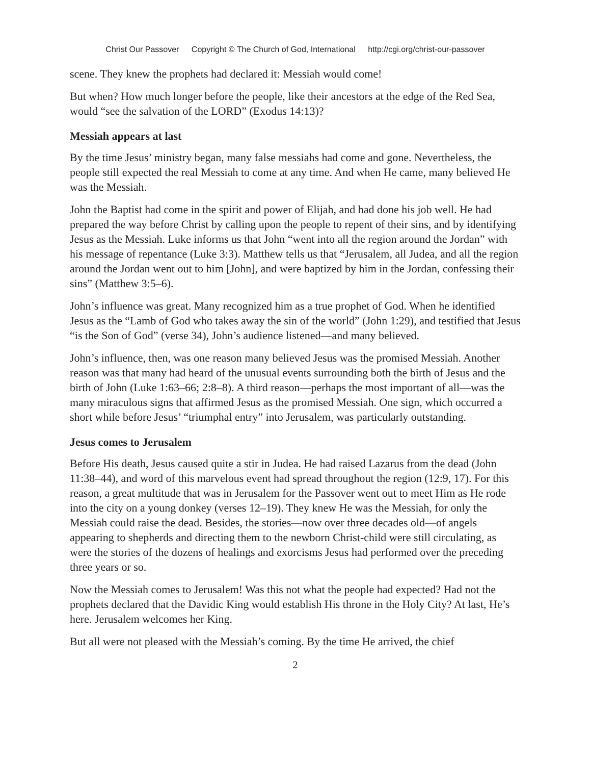Christ Our Passover Copyright © The Church of God, International http://cgi.org/christ-our-passover
scene. They knew the prophets had declared it: Messiah would come!
But when? How much longer before the people, like their ancestors at the edge of the Red Sea, would “see the salvation of the LORD” (Exodus 14:13)?
Messiah appears at last
By the time Jesus’ ministry began, many false messiahs had come and gone. Nevertheless, the people still expected the real Messiah to come at any time. And when He came, many believed He was the Messiah.
John the Baptist had come in the spirit and power of Elijah, and had done his job well. He had prepared the way before Christ by calling upon the people to repent of their sins, and by identifying Jesus as the Messiah. Luke informs us that John “went into all the region around the Jordan” with his message of repentance (Luke 3:3). Matthew tells us that “Jerusalem, all Judea, and all the region around the Jordan went out to him [John], and were baptized by him in the Jordan, confessing their sins” (Matthew 3:5–6).
John’s influence was great. Many recognized him as a true prophet of God. When he identified Jesus as the “Lamb of God who takes away the sin of the world” (John 1:29), and testified that Jesus “is the Son of God” (verse 34), John’s audience listened—and many believed.
John’s influence, then, was one reason many believed Jesus was the promised Messiah. Another reason was that many had heard of the unusual events surrounding both the birth of Jesus and the birth of John (Luke 1:63–66; 2:8–8). A third reason—perhaps the most important of all—was the many miraculous signs that affirmed Jesus as the promised Messiah. One sign, which occurred a short while before Jesus’ “triumphal entry” into Jerusalem, was particularly outstanding.
Jesus comes to Jerusalem
Before His death, Jesus caused quite a stir in Judea. He had raised Lazarus from the dead (John 11:38–44), and word of this marvelous event had spread throughout the region (12:9, 17). For this reason, a great multitude that was in Jerusalem for the Passover went out to meet Him as He rode into the city on a young donkey (verses 12–19). They knew He was the Messiah, for only the Messiah could raise the dead. Besides, the stories—now over three decades old—of angels appearing to shepherds and directing them to the newborn Christ-child were still circulating, as were the stories of the dozens of healings and exorcisms Jesus had performed over the preceding three years or so.
Now the Messiah comes to Jerusalem! Was this not what the people had expected? Had not the prophets declared that the Davidic King would establish His throne in the Holy City? At last, He’s here. Jerusalem welcomes her King.
But all were not pleased with the Messiah’s coming. By the time He arrived, the chief
2